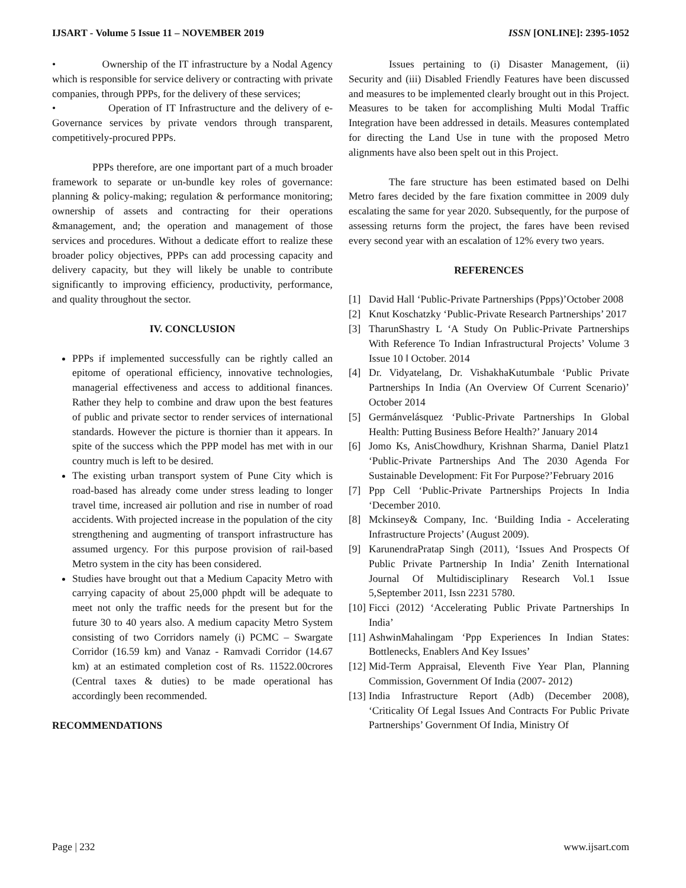IJSART - Volume 5 Issue 11 – NOVEMBER 2019 ISSN [ONLINE]: 2395-1052
• Ownership of the IT infrastructure by a Nodal Agency which is responsible for service delivery or contracting with private companies, through PPPs, for the delivery of these services;
• Operation of IT Infrastructure and the delivery of e-Governance services by private vendors through transparent, competitively-procured PPPs.
PPPs therefore, are one important part of a much broader framework to separate or un-bundle key roles of governance: planning & policy-making; regulation & performance monitoring; ownership of assets and contracting for their operations &management, and; the operation and management of those services and procedures. Without a dedicate effort to realize these broader policy objectives, PPPs can add processing capacity and delivery capacity, but they will likely be unable to contribute significantly to improving efficiency, productivity, performance, and quality throughout the sector.
IV. CONCLUSION
PPPs if implemented successfully can be rightly called an epitome of operational efficiency, innovative technologies, managerial effectiveness and access to additional finances. Rather they help to combine and draw upon the best features of public and private sector to render services of international standards. However the picture is thornier than it appears. In spite of the success which the PPP model has met with in our country much is left to be desired.
The existing urban transport system of Pune City which is road-based has already come under stress leading to longer travel time, increased air pollution and rise in number of road accidents. With projected increase in the population of the city strengthening and augmenting of transport infrastructure has assumed urgency. For this purpose provision of rail-based Metro system in the city has been considered.
Studies have brought out that a Medium Capacity Metro with carrying capacity of about 25,000 phpdt will be adequate to meet not only the traffic needs for the present but for the future 30 to 40 years also. A medium capacity Metro System consisting of two Corridors namely (i) PCMC – Swargate Corridor (16.59 km) and Vanaz - Ramvadi Corridor (14.67 km) at an estimated completion cost of Rs. 11522.00crores (Central taxes & duties) to be made operational has accordingly been recommended.
RECOMMENDATIONS
Issues pertaining to (i) Disaster Management, (ii) Security and (iii) Disabled Friendly Features have been discussed and measures to be implemented clearly brought out in this Project. Measures to be taken for accomplishing Multi Modal Traffic Integration have been addressed in details. Measures contemplated for directing the Land Use in tune with the proposed Metro alignments have also been spelt out in this Project.
The fare structure has been estimated based on Delhi Metro fares decided by the fare fixation committee in 2009 duly escalating the same for year 2020. Subsequently, for the purpose of assessing returns form the project, the fares have been revised every second year with an escalation of 12% every two years.
REFERENCES
[1] David Hall ‘Public-Private Partnerships (Ppps)’October 2008
[2] Knut Koschatzky ‘Public-Private Research Partnerships’ 2017
[3] TharunShastry L ‘A Study On Public-Private Partnerships With Reference To Indian Infrastructural Projects’ Volume 3 Issue 10 ǁ October. 2014
[4] Dr. Vidyatelang, Dr. VishakhaKutumbale ‘Public Private Partnerships In India (An Overview Of Current Scenario)’ October 2014
[5] Germánvelásquez ‘Public-Private Partnerships In Global Health: Putting Business Before Health?’ January 2014
[6] Jomo Ks, AnisChowdhury, Krishnan Sharma, Daniel Platz1 ‘Public-Private Partnerships And The 2030 Agenda For Sustainable Development: Fit For Purpose?’February 2016
[7] Ppp Cell ‘Public-Private Partnerships Projects In India ‘December 2010.
[8] Mckinsey& Company, Inc. ‘Building India - Accelerating Infrastructure Projects’ (August 2009).
[9] KarunendraPratap Singh (2011), ‘Issues And Prospects Of Public Private Partnership In India’ Zenith International Journal Of Multidisciplinary Research Vol.1 Issue 5,September 2011, Issn 2231 5780.
[10] Ficci (2012) ‘Accelerating Public Private Partnerships In India’
[11] AshwinMahalingam ‘Ppp Experiences In Indian States: Bottlenecks, Enablers And Key Issues’
[12] Mid-Term Appraisal, Eleventh Five Year Plan, Planning Commission, Government Of India (2007- 2012)
[13] India Infrastructure Report (Adb) (December 2008), ‘Criticality Of Legal Issues And Contracts For Public Private Partnerships’ Government Of India, Ministry Of
Page | 232 www.ijsart.com